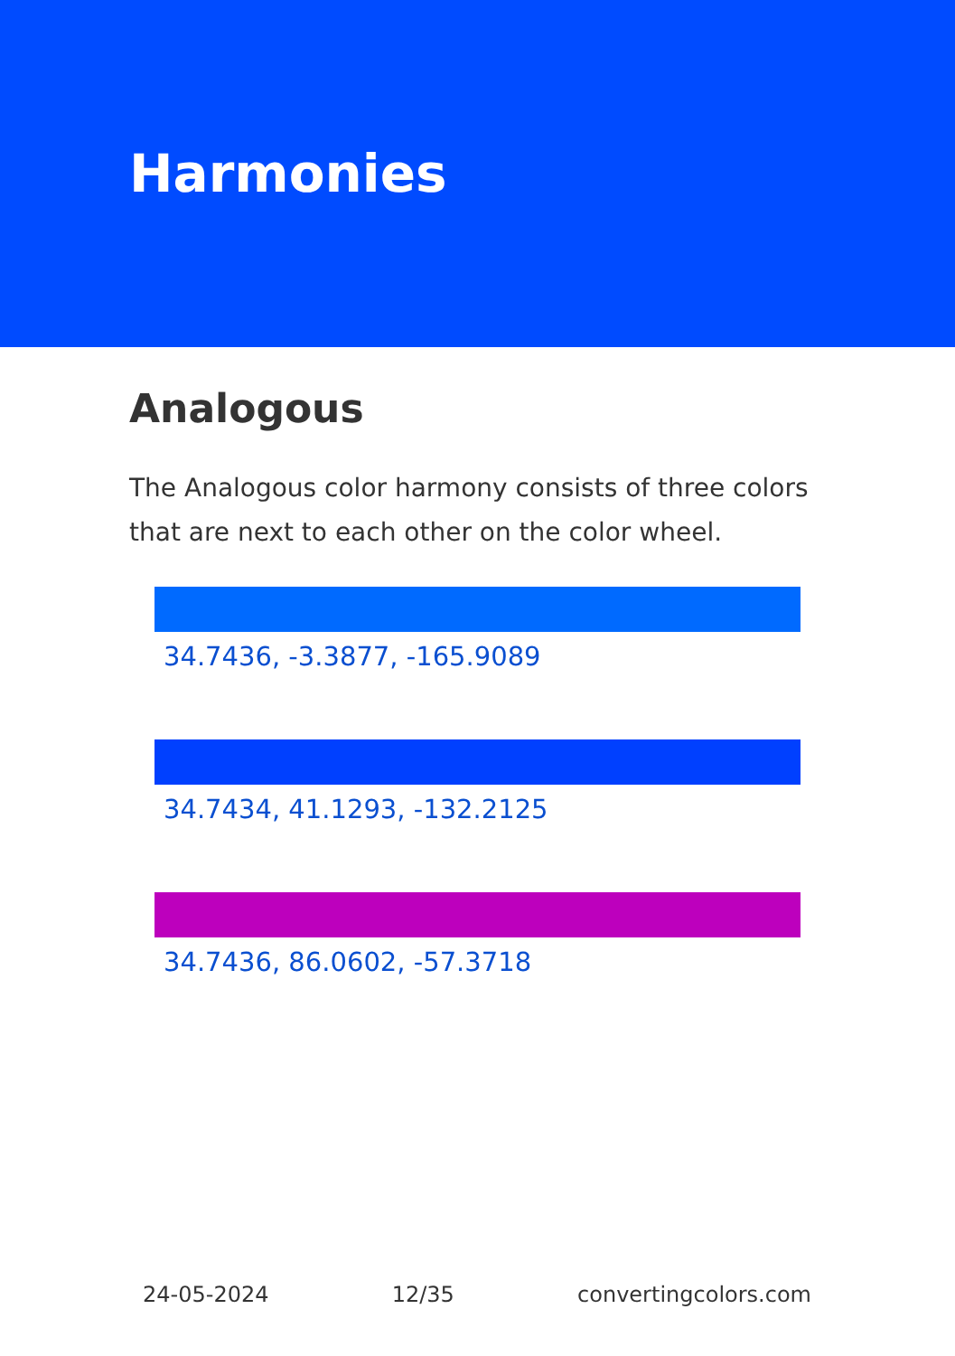Harmonies
Analogous
The Analogous color harmony consists of three colors that are next to each other on the color wheel.
34.7436, -3.3877, -165.9089
34.7434, 41.1293, -132.2125
34.7436, 86.0602, -57.3718
24-05-2024 12/35 convertingcolors.com